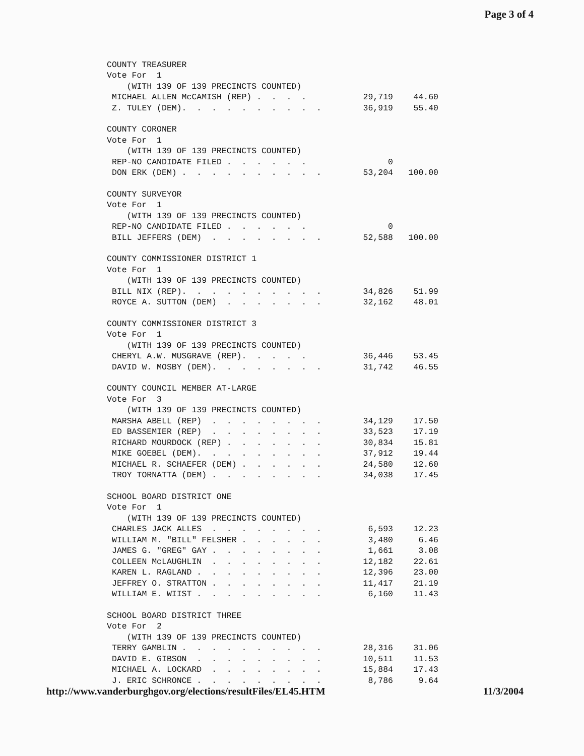Page 3 of 4
| COUNTY TREASURER | | |
| Vote For 1 | | |
| (WITH 139 OF 139 PRECINCTS COUNTED) | | |
| MICHAEL ALLEN McCAMISH (REP) . . . . | 29,719 | 44.60 |
| Z. TULEY (DEM). . . . . . . . . . | 36,919 | 55.40 |
| COUNTY CORONER | | |
| Vote For 1 | | |
| (WITH 139 OF 139 PRECINCTS COUNTED) | | |
| REP-NO CANDIDATE FILED . . . . . . | 0 | |
| DON ERK (DEM) . . . . . . . . . . | 53,204 | 100.00 |
| COUNTY SURVEYOR | | |
| Vote For 1 | | |
| (WITH 139 OF 139 PRECINCTS COUNTED) | | |
| REP-NO CANDIDATE FILED . . . . . . | 0 | |
| BILL JEFFERS (DEM) . . . . . . . . | 52,588 | 100.00 |
| COUNTY COMMISSIONER DISTRICT 1 | | |
| Vote For 1 | | |
| (WITH 139 OF 139 PRECINCTS COUNTED) | | |
| BILL NIX (REP). . . . . . . . . . | 34,826 | 51.99 |
| ROYCE A. SUTTON (DEM) . . . . . . . | 32,162 | 48.01 |
| COUNTY COMMISSIONER DISTRICT 3 | | |
| Vote For 1 | | |
| (WITH 139 OF 139 PRECINCTS COUNTED) | | |
| CHERYL A.W. MUSGRAVE (REP). . . . . | 36,446 | 53.45 |
| DAVID W. MOSBY (DEM). . . . . . . . | 31,742 | 46.55 |
| COUNTY COUNCIL MEMBER AT-LARGE | | |
| Vote For 3 | | |
| (WITH 139 OF 139 PRECINCTS COUNTED) | | |
| MARSHA ABELL (REP) . . . . . . . . | 34,129 | 17.50 |
| ED BASSEMIER (REP) . . . . . . . . | 33,523 | 17.19 |
| RICHARD MOURDOCK (REP) . . . . . . . | 30,834 | 15.81 |
| MIKE GOEBEL (DEM). . . . . . . . . | 37,912 | 19.44 |
| MICHAEL R. SCHAEFER (DEM) . . . . . . | 24,580 | 12.60 |
| TROY TORNATTA (DEM) . . . . . . . . | 34,038 | 17.45 |
| SCHOOL BOARD DISTRICT ONE | | |
| Vote For 1 | | |
| (WITH 139 OF 139 PRECINCTS COUNTED) | | |
| CHARLES JACK ALLES . . . . . . . . | 6,593 | 12.23 |
| WILLIAM M. "BILL" FELSHER . . . . . . | 3,480 | 6.46 |
| JAMES G. "GREG" GAY . . . . . . . . | 1,661 | 3.08 |
| COLLEEN McLAUGHLIN . . . . . . . . | 12,182 | 22.61 |
| KAREN L. RAGLAND . . . . . . . . . | 12,396 | 23.00 |
| JEFFREY O. STRATTON . . . . . . . . | 11,417 | 21.19 |
| WILLIAM E. WIIST . . . . . . . . . | 6,160 | 11.43 |
| SCHOOL BOARD DISTRICT THREE | | |
| Vote For 2 | | |
| (WITH 139 OF 139 PRECINCTS COUNTED) | | |
| TERRY GAMBLIN . . . . . . . . . . | 28,316 | 31.06 |
| DAVID E. GIBSON . . . . . . . . . | 10,511 | 11.53 |
| MICHAEL A. LOCKARD . . . . . . . . | 15,884 | 17.43 |
| J. ERIC SCHRONCE . . . . . . . . . | 8,786 | 9.64 |
http://www.vanderburghgov.org/elections/resultFiles/EL45.HTM 11/3/2004